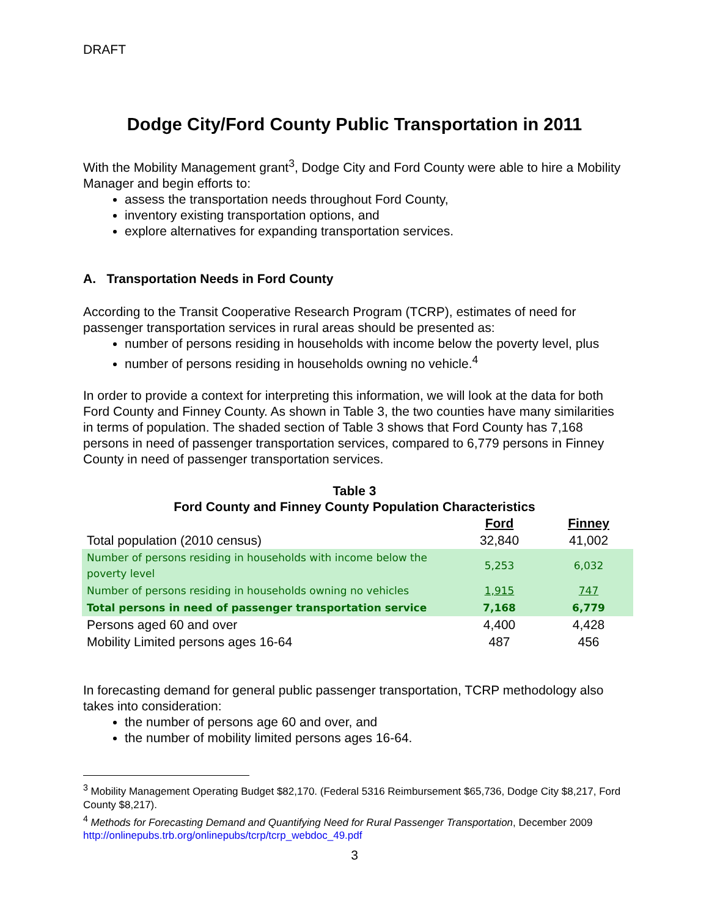DRAFT
Dodge City/Ford County Public Transportation in 2011
With the Mobility Management grant<sup>3</sup>, Dodge City and Ford County were able to hire a Mobility Manager and begin efforts to:
assess the transportation needs throughout Ford County,
inventory existing transportation options, and
explore alternatives for expanding transportation services.
A. Transportation Needs in Ford County
According to the Transit Cooperative Research Program (TCRP), estimates of need for passenger transportation services in rural areas should be presented as:
number of persons residing in households with income below the poverty level, plus
number of persons residing in households owning no vehicle.<sup>4</sup>
In order to provide a context for interpreting this information, we will look at the data for both Ford County and Finney County. As shown in Table 3, the two counties have many similarities in terms of population. The shaded section of Table 3 shows that Ford County has 7,168 persons in need of passenger transportation services, compared to 6,779 persons in Finney County in need of passenger transportation services.
Table 3
Ford County and Finney County Population Characteristics
| | Ford | Finney |
| Total population (2010 census) | 32,840 | 41,002 |
| Number of persons residing in households with income below the poverty level | 5,253 | 6,032 |
| Number of persons residing in households owning no vehicles | 1,915 | 747 |
| Total persons in need of passenger transportation service | 7,168 | 6,779 |
| Persons aged 60 and over | 4,400 | 4,428 |
| Mobility Limited persons ages 16-64 | 487 | 456 |
In forecasting demand for general public passenger transportation, TCRP methodology also takes into consideration:
the number of persons age 60 and over, and
the number of mobility limited persons ages 16-64.
<sup>3</sup> Mobility Management Operating Budget $82,170. (Federal 5316 Reimbursement $65,736, Dodge City $8,217, Ford County $8,217).
<sup>4</sup> Methods for Forecasting Demand and Quantifying Need for Rural Passenger Transportation, December 2009 http://onlinepubs.trb.org/onlinepubs/tcrp/tcrp_webdoc_49.pdf
3